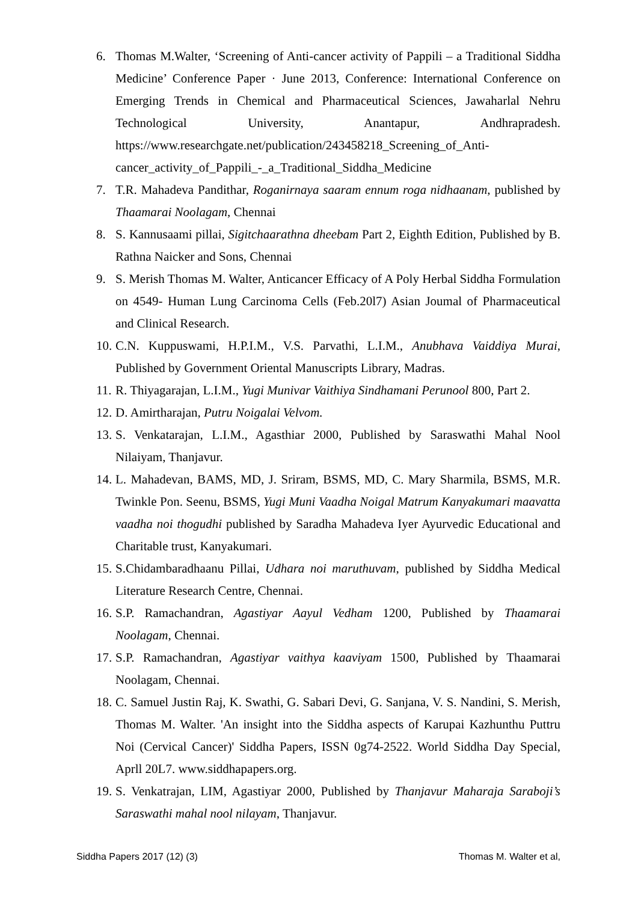6. Thomas M.Walter, ‘Screening of Anti-cancer activity of Pappili – a Traditional Siddha Medicine’ Conference Paper · June 2013, Conference: International Conference on Emerging Trends in Chemical and Pharmaceutical Sciences, Jawaharlal Nehru Technological University, Anantapur, Andhrapradesh. https://www.researchgate.net/publication/243458218_Screening_of_Anti-cancer_activity_of_Pappili_-_a_Traditional_Siddha_Medicine
7. T.R. Mahadeva Pandithar, Roganirnaya saaram ennum roga nidhaanam, published by Thaamarai Noolagam, Chennai
8. S. Kannusaami pillai, Sigitchaarathna dheebam Part 2, Eighth Edition, Published by B. Rathna Naicker and Sons, Chennai
9. S. Merish Thomas M. Walter, Anticancer Efficacy of A Poly Herbal Siddha Formulation on 4549- Human Lung Carcinoma Cells (Feb.20l7) Asian Joumal of Pharmaceutical and Clinical Research.
10. C.N. Kuppuswami, H.P.I.M., V.S. Parvathi, L.I.M., Anubhava Vaiddiya Murai, Published by Government Oriental Manuscripts Library, Madras.
11. R. Thiyagarajan, L.I.M., Yugi Munivar Vaithiya Sindhamani Perunool 800, Part 2.
12. D. Amirtharajan, Putru Noigalai Velvom.
13. S. Venkatarajan, L.I.M., Agasthiar 2000, Published by Saraswathi Mahal Nool Nilaiyam, Thanjavur.
14. L. Mahadevan, BAMS, MD, J. Sriram, BSMS, MD, C. Mary Sharmila, BSMS, M.R. Twinkle Pon. Seenu, BSMS, Yugi Muni Vaadha Noigal Matrum Kanyakumari maavatta vaadha noi thogudhi published by Saradha Mahadeva Iyer Ayurvedic Educational and Charitable trust, Kanyakumari.
15. S.Chidambaradhaanu Pillai, Udhara noi maruthuvam, published by Siddha Medical Literature Research Centre, Chennai.
16. S.P. Ramachandran, Agastiyar Aayul Vedham 1200, Published by Thaamarai Noolagam, Chennai.
17. S.P. Ramachandran, Agastiyar vaithya kaaviyam 1500, Published by Thaamarai Noolagam, Chennai.
18. C. Samuel Justin Raj, K. Swathi, G. Sabari Devi, G. Sanjana, V. S. Nandini, S. Merish, Thomas M. Walter. 'An insight into the Siddha aspects of Karupai Kazhunthu Puttru Noi (Cervical Cancer)' Siddha Papers, ISSN 0g74-2522. World Siddha Day Special, Aprll 20L7. www.siddhapapers.org.
19. S. Venkatrajan, LIM, Agastiyar 2000, Published by Thanjavur Maharaja Saraboji’s Saraswathi mahal nool nilayam, Thanjavur.
Siddha Papers 2017 (12) (3) Thomas M. Walter et al,